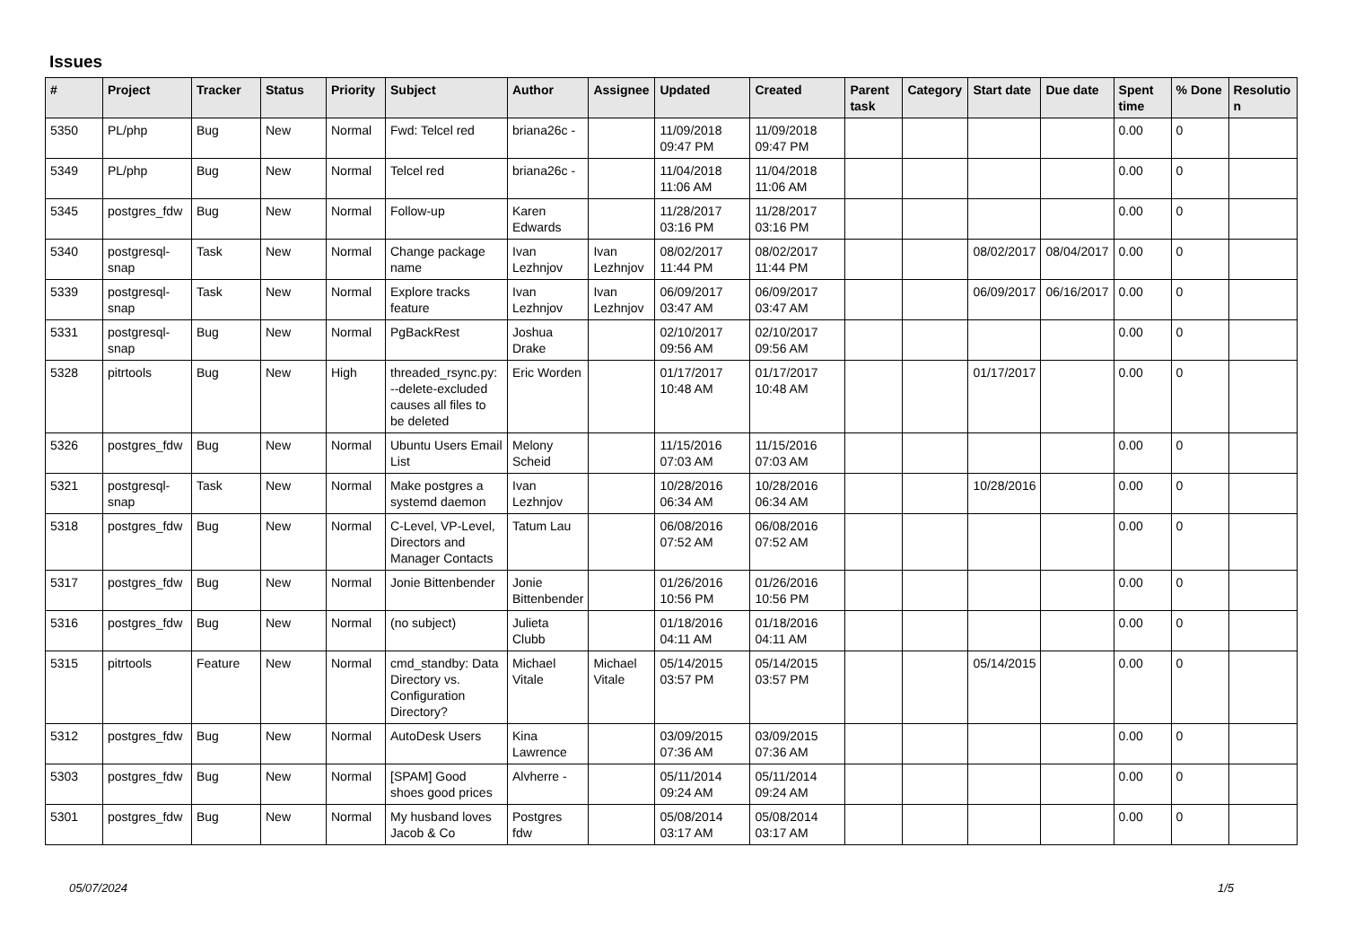Issues
| # | Project | Tracker | Status | Priority | Subject | Author | Assignee | Updated | Created | Parent task | Category | Start date | Due date | Spent time | % Done | Resolutio n |
| --- | --- | --- | --- | --- | --- | --- | --- | --- | --- | --- | --- | --- | --- | --- | --- | --- |
| 5350 | PL/php | Bug | New | Normal | Fwd: Telcel red | briana26c - | | 11/09/2018 09:47 PM | 11/09/2018 09:47 PM | | | | | 0.00 | 0 | |
| 5349 | PL/php | Bug | New | Normal | Telcel red | briana26c - | | 11/04/2018 11:06 AM | 11/04/2018 11:06 AM | | | | | 0.00 | 0 | |
| 5345 | postgres_fdw | Bug | New | Normal | Follow-up | Karen Edwards | | 11/28/2017 03:16 PM | 11/28/2017 03:16 PM | | | | | 0.00 | 0 | |
| 5340 | postgresql-snap | Task | New | Normal | Change package name | Ivan Lezhnjov | Ivan Lezhnjov | 08/02/2017 11:44 PM | 08/02/2017 11:44 PM | | | 08/02/2017 | 08/04/2017 | 0.00 | 0 | |
| 5339 | postgresql-snap | Task | New | Normal | Explore tracks feature | Ivan Lezhnjov | Ivan Lezhnjov | 06/09/2017 03:47 AM | 06/09/2017 03:47 AM | | | 06/09/2017 | 06/16/2017 | 0.00 | 0 | |
| 5331 | postgresql-snap | Bug | New | Normal | PgBackRest | Joshua Drake | | 02/10/2017 09:56 AM | 02/10/2017 09:56 AM | | | | | 0.00 | 0 | |
| 5328 | pitrtools | Bug | New | High | threaded_rsync.py: --delete-excluded causes all files to be deleted | Eric Worden | | 01/17/2017 10:48 AM | 01/17/2017 10:48 AM | | | 01/17/2017 | | 0.00 | 0 | |
| 5326 | postgres_fdw | Bug | New | Normal | Ubuntu Users Email List | Melony Scheid | | 11/15/2016 07:03 AM | 11/15/2016 07:03 AM | | | | | 0.00 | 0 | |
| 5321 | postgresql-snap | Task | New | Normal | Make postgres a systemd daemon | Ivan Lezhnjov | | 10/28/2016 06:34 AM | 10/28/2016 06:34 AM | | | 10/28/2016 | | 0.00 | 0 | |
| 5318 | postgres_fdw | Bug | New | Normal | C-Level, VP-Level, Directors and Manager Contacts | Tatum Lau | | 06/08/2016 07:52 AM | 06/08/2016 07:52 AM | | | | | 0.00 | 0 | |
| 5317 | postgres_fdw | Bug | New | Normal | Jonie Bittenbender | Jonie Bittenbender | | 01/26/2016 10:56 PM | 01/26/2016 10:56 PM | | | | | 0.00 | 0 | |
| 5316 | postgres_fdw | Bug | New | Normal | (no subject) | Julieta Clubb | | 01/18/2016 04:11 AM | 01/18/2016 04:11 AM | | | | | 0.00 | 0 | |
| 5315 | pitrtools | Feature | New | Normal | cmd_standby: Data Directory vs. Configuration Directory? | Michael Vitale | Michael Vitale | 05/14/2015 03:57 PM | 05/14/2015 03:57 PM | | | 05/14/2015 | | 0.00 | 0 | |
| 5312 | postgres_fdw | Bug | New | Normal | AutoDesk Users | Kina Lawrence | | 03/09/2015 07:36 AM | 03/09/2015 07:36 AM | | | | | 0.00 | 0 | |
| 5303 | postgres_fdw | Bug | New | Normal | [SPAM] Good shoes good prices | Alvherre - | | 05/11/2014 09:24 AM | 05/11/2014 09:24 AM | | | | | 0.00 | 0 | |
| 5301 | postgres_fdw | Bug | New | Normal | My husband loves Jacob & Co | Postgres fdw | | 05/08/2014 03:17 AM | 05/08/2014 03:17 AM | | | | | 0.00 | 0 | |
05/07/2024 1/5